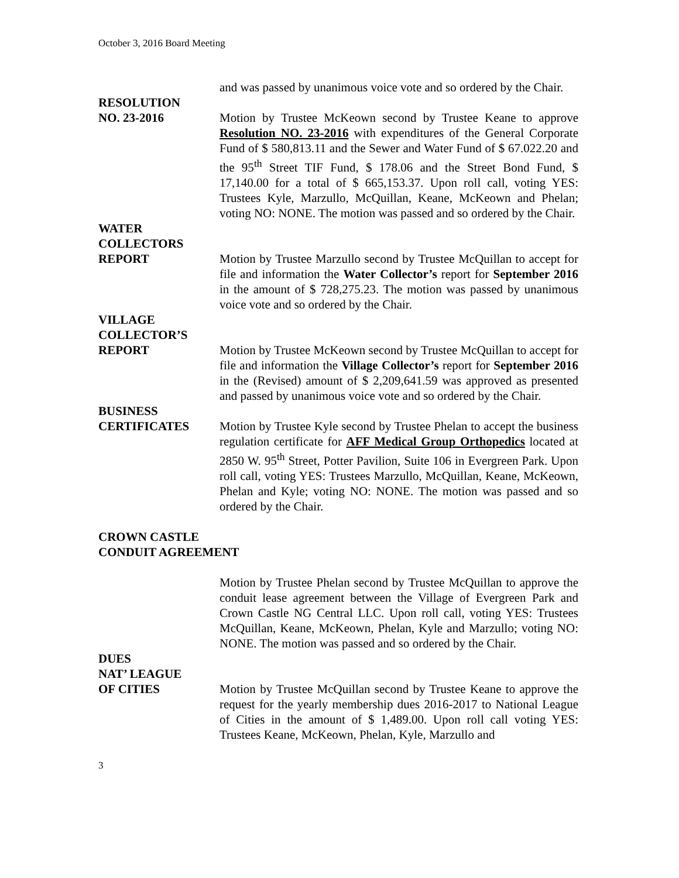October 3, 2016 Board Meeting
and was passed by unanimous voice vote and so ordered by the Chair.
RESOLUTION
NO. 23-2016 Motion by Trustee McKeown second by Trustee Keane to approve Resolution NO. 23-2016 with expenditures of the General Corporate Fund of $ 580,813.11 and the Sewer and Water Fund of $ 67.022.20 and the 95<sup>th</sup> Street TIF Fund, $ 178.06 and the Street Bond Fund, $ 17,140.00 for a total of $ 665,153.37. Upon roll call, voting YES: Trustees Kyle, Marzullo, McQuillan, Keane, McKeown and Phelan; voting NO: NONE. The motion was passed and so ordered by the Chair.
WATER
COLLECTORS
REPORT Motion by Trustee Marzullo second by Trustee McQuillan to accept for file and information the Water Collector’s report for September 2016 in the amount of $ 728,275.23. The motion was passed by unanimous voice vote and so ordered by the Chair.
VILLAGE
COLLECTOR’S
REPORT Motion by Trustee McKeown second by Trustee McQuillan to accept for file and information the Village Collector’s report for September 2016 in the (Revised) amount of $ 2,209,641.59 was approved as presented and passed by unanimous voice vote and so ordered by the Chair.
BUSINESS
CERTIFICATES Motion by Trustee Kyle second by Trustee Phelan to accept the business regulation certificate for AFF Medical Group Orthopedics located at 2850 W. 95<sup>th</sup> Street, Potter Pavilion, Suite 106 in Evergreen Park. Upon roll call, voting YES: Trustees Marzullo, McQuillan, Keane, McKeown, Phelan and Kyle; voting NO: NONE. The motion was passed and so ordered by the Chair.
CROWN CASTLE
CONDUIT AGREEMENT
Motion by Trustee Phelan second by Trustee McQuillan to approve the conduit lease agreement between the Village of Evergreen Park and Crown Castle NG Central LLC. Upon roll call, voting YES: Trustees McQuillan, Keane, McKeown, Phelan, Kyle and Marzullo; voting NO: NONE. The motion was passed and so ordered by the Chair.
DUES
NAT’ LEAGUE
OF CITIES Motion by Trustee McQuillan second by Trustee Keane to approve the request for the yearly membership dues 2016-2017 to National League of Cities in the amount of $ 1,489.00. Upon roll call voting YES: Trustees Keane, McKeown, Phelan, Kyle, Marzullo and
3